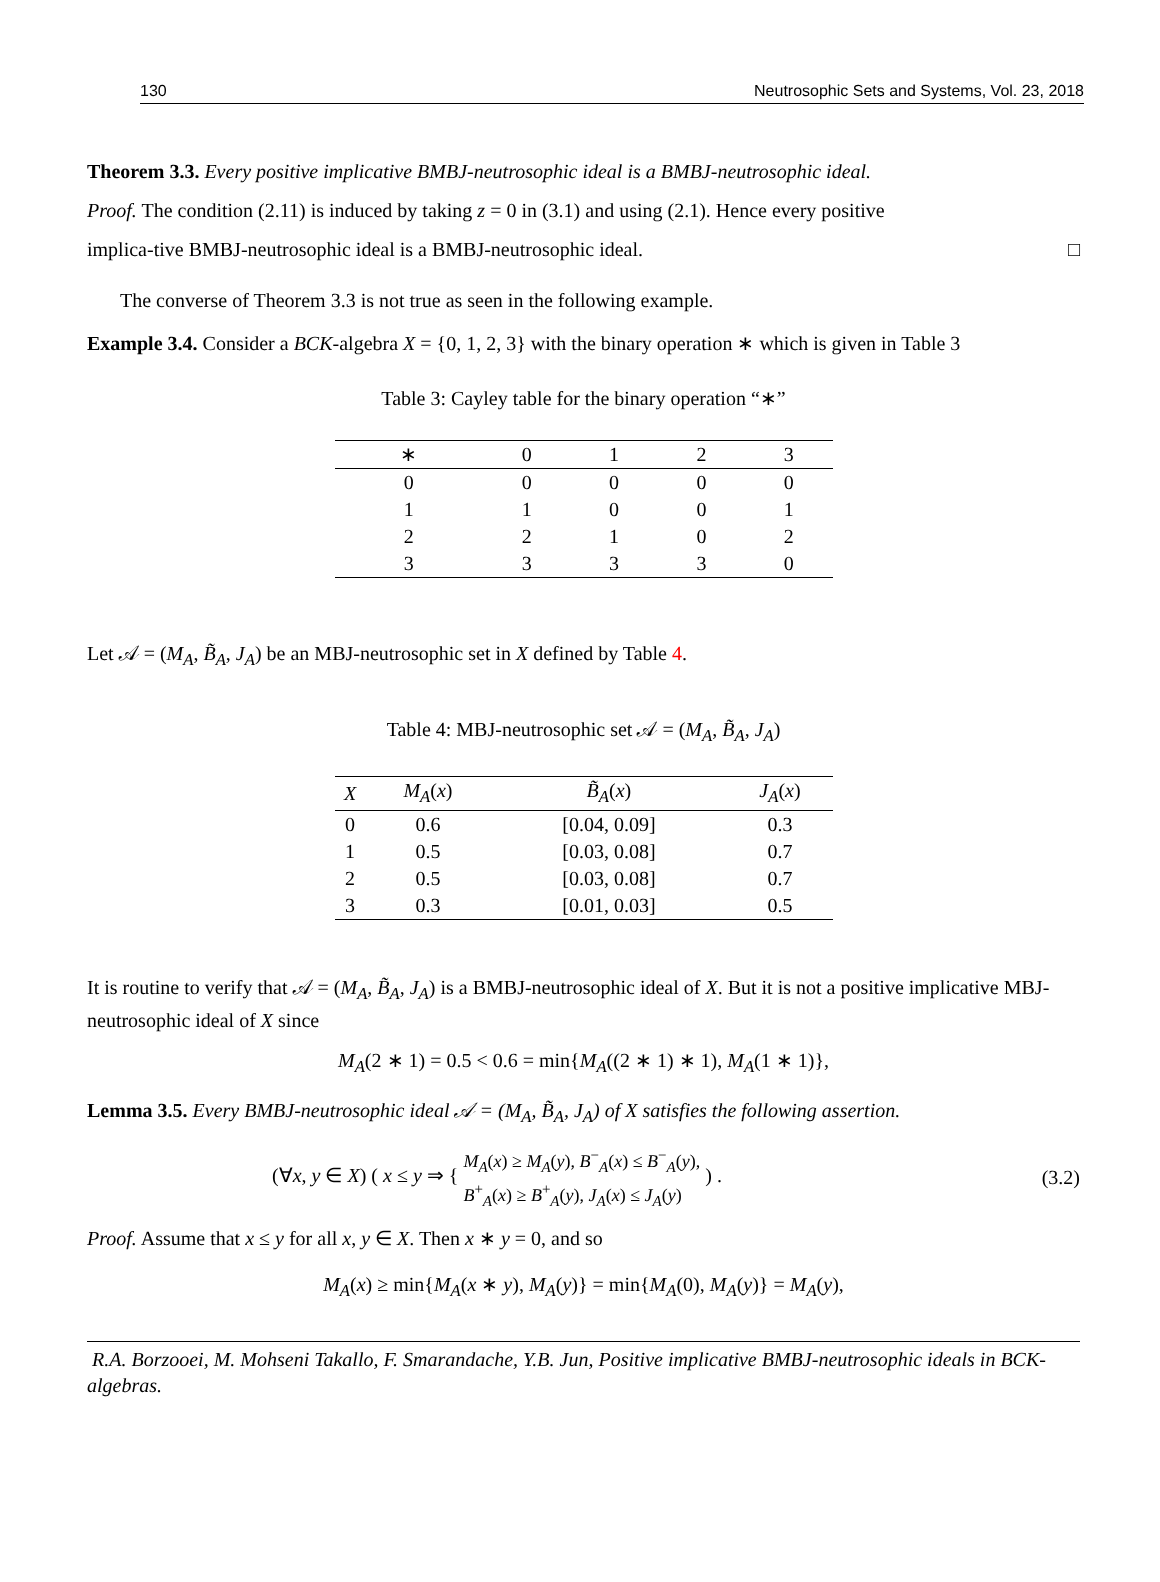130 Neutrosophic Sets and Systems, Vol. 23, 2018
Theorem 3.3. Every positive implicative BMBJ-neutrosophic ideal is a BMBJ-neutrosophic ideal.
Proof. The condition (2.11) is induced by taking z = 0 in (3.1) and using (2.1). Hence every positive
implica-tive BMBJ-neutrosophic ideal is a BMBJ-neutrosophic ideal. □
The converse of Theorem 3.3 is not true as seen in the following example.
Example 3.4. Consider a BCK-algebra X = {0, 1, 2, 3} with the binary operation ∗ which is given in Table 3
Table 3: Cayley table for the binary operation “∗”
| ∗ | 0 | 1 | 2 | 3 |
| --- | --- | --- | --- | --- |
| 0 | 0 | 0 | 0 | 0 |
| 1 | 1 | 0 | 0 | 1 |
| 2 | 2 | 1 | 0 | 2 |
| 3 | 3 | 3 | 3 | 0 |
Let 𝒜 = (M<sub>A</sub>, B̃<sub>A</sub>, J<sub>A</sub>) be an MBJ-neutrosophic set in X defined by Table 4.
Table 4: MBJ-neutrosophic set 𝒜 = (M<sub>A</sub>, B̃<sub>A</sub>, J<sub>A</sub>)
| X | M<sub>A</sub> ( x ) | B̃<sub>A</sub> ( x ) | J<sub>A</sub> ( x ) |
| --- | --- | --- | --- |
| 0 | 0.6 | [0.04, 0.09] | 0.3 |
| 1 | 0.5 | [0.03, 0.08] | 0.7 |
| 2 | 0.5 | [0.03, 0.08] | 0.7 |
| 3 | 0.3 | [0.01, 0.03] | 0.5 |
It is routine to verify that 𝒜 = (M<sub>A</sub>, B̃<sub>A</sub>, J<sub>A</sub>) is a BMBJ-neutrosophic ideal of X. But it is not a positive implicative MBJ-neutrosophic ideal of X since
M<sub>A</sub>(2 ∗ 1) = 0.5 < 0.6 = min{M<sub>A</sub>((2 ∗ 1) ∗ 1), M<sub>A</sub>(1 ∗ 1)},
Lemma 3.5. Every BMBJ-neutrosophic ideal 𝒜 = (M<sub>A</sub>, B̃<sub>A</sub>, J<sub>A</sub>) of X satisfies the following assertion.
(∀x, y ∈ X) ( x ≤ y ⇒ { M<sub>A</sub>(x) ≥ M<sub>A</sub>(y), B<sup>−</sup><sub>A</sub>(x) ≤ B<sup>−</sup><sub>A</sub>(y),
B<sup>+</sup><sub>A</sub>(x) ≥ B<sup>+</sup><sub>A</sub>(y), J<sub>A</sub>(x) ≤ J<sub>A</sub>(y) ) . (3.2)
Proof. Assume that x ≤ y for all x, y ∈ X. Then x ∗ y = 0, and so
M<sub>A</sub>(x) ≥ min{M<sub>A</sub>(x ∗ y), M<sub>A</sub>(y)} = min{M<sub>A</sub>(0), M<sub>A</sub>(y)} = M<sub>A</sub>(y),
R.A. Borzooei, M. Mohseni Takallo, F. Smarandache, Y.B. Jun, Positive implicative BMBJ-neutrosophic ideals in BCK-algebras.